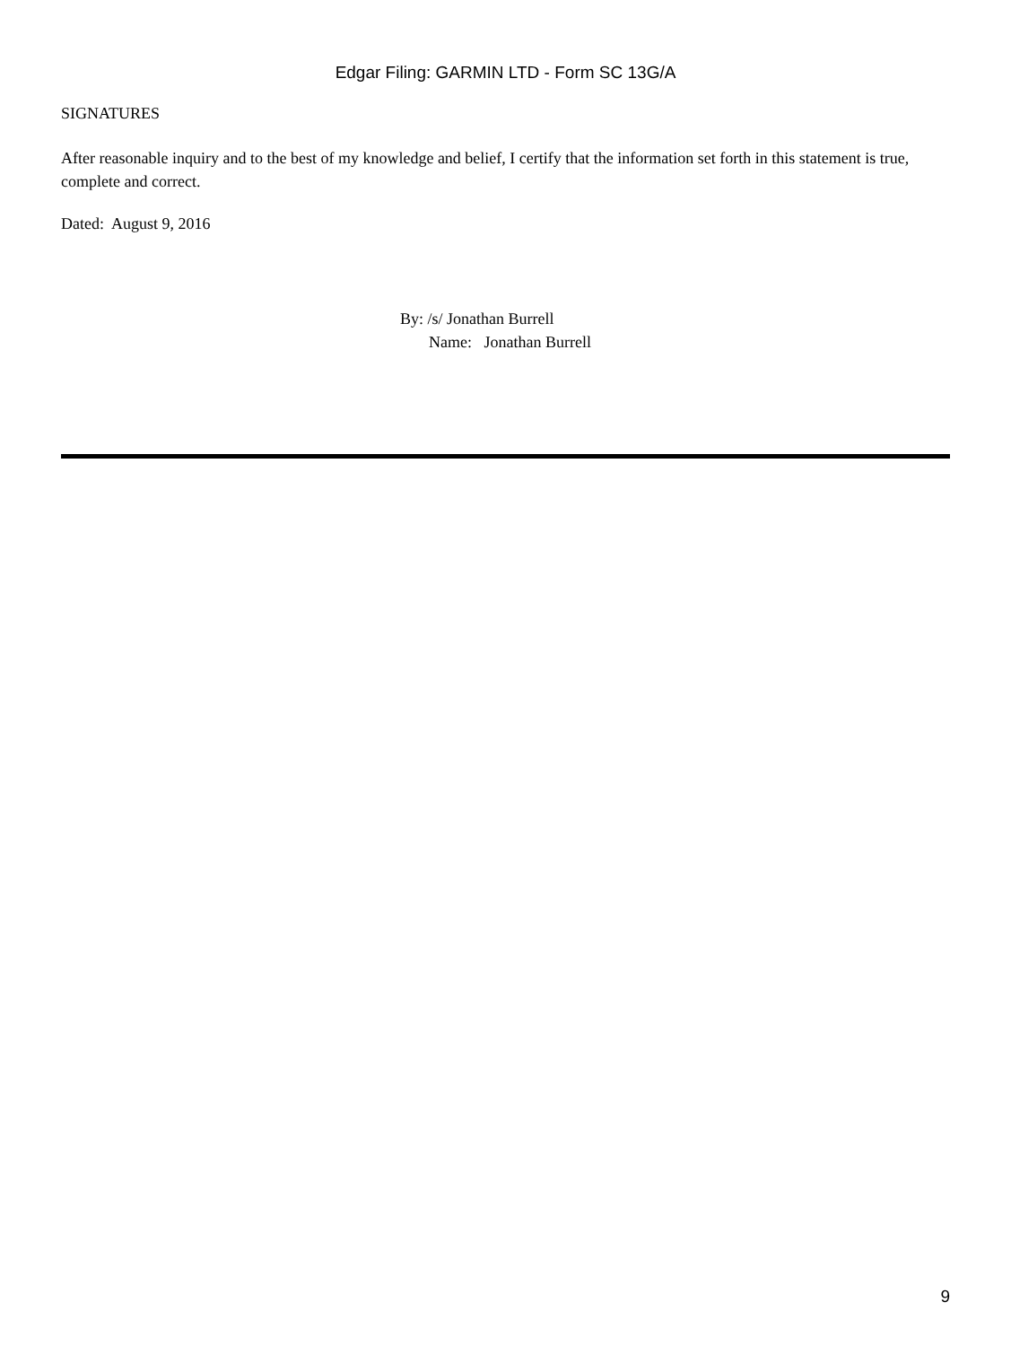Edgar Filing: GARMIN LTD - Form SC 13G/A
SIGNATURES
After reasonable inquiry and to the best of my knowledge and belief, I certify that the information set forth in this statement is true, complete and correct.
Dated: August 9, 2016
By: /s/ Jonathan Burrell
Name: Jonathan Burrell
9